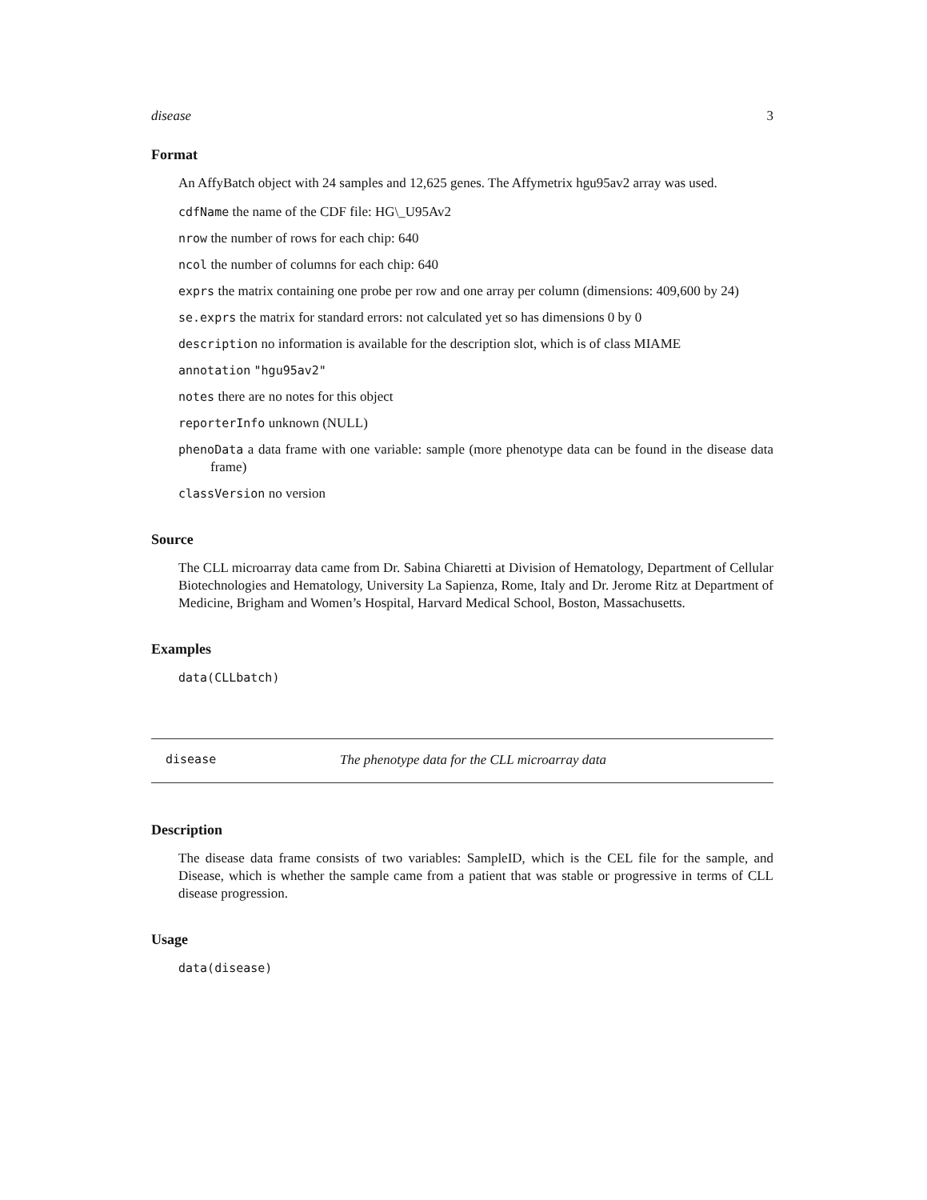disease 3
Format
An AffyBatch object with 24 samples and 12,625 genes. The Affymetrix hgu95av2 array was used.
cdfName the name of the CDF file: HG\_U95Av2
nrow the number of rows for each chip: 640
ncol the number of columns for each chip: 640
exprs the matrix containing one probe per row and one array per column (dimensions: 409,600 by 24)
se.exprs the matrix for standard errors: not calculated yet so has dimensions 0 by 0
description no information is available for the description slot, which is of class MIAME
annotation "hgu95av2"
notes there are no notes for this object
reporterInfo unknown (NULL)
phenoData a data frame with one variable: sample (more phenotype data can be found in the disease data frame)
classVersion no version
Source
The CLL microarray data came from Dr. Sabina Chiaretti at Division of Hematology, Department of Cellular Biotechnologies and Hematology, University La Sapienza, Rome, Italy and Dr. Jerome Ritz at Department of Medicine, Brigham and Women’s Hospital, Harvard Medical School, Boston, Massachusetts.
Examples
data(CLLbatch)
disease The phenotype data for the CLL microarray data
Description
The disease data frame consists of two variables: SampleID, which is the CEL file for the sample, and Disease, which is whether the sample came from a patient that was stable or progressive in terms of CLL disease progression.
Usage
data(disease)